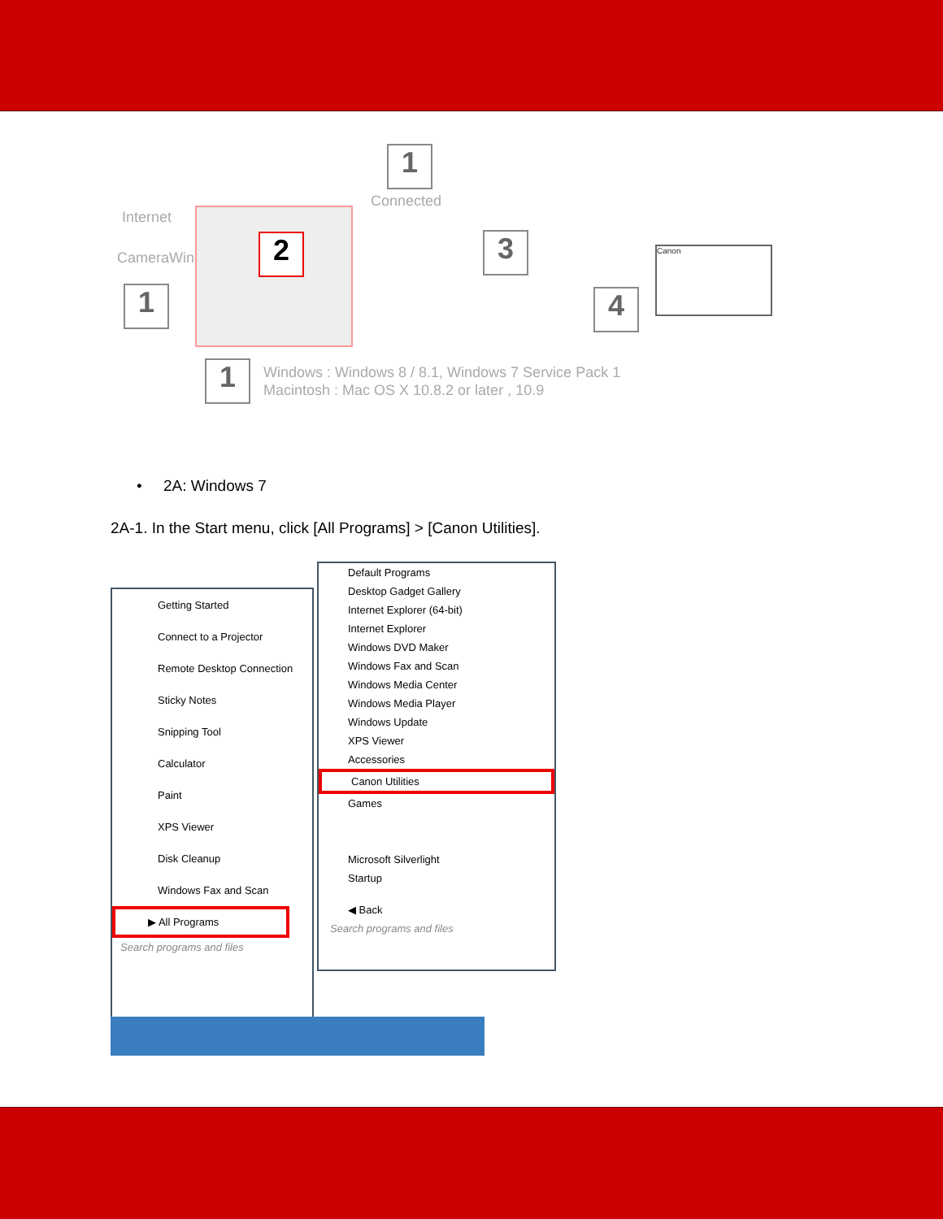Internet
CameraWindow
1
2
1
Connected
3
4
Canon
1
Windows : Windows 8 / 8.1, Windows 7 Service Pack 1
Macintosh : Mac OS X 10.8.2 or later , 10.9
• 2A: Windows 7
2A-1. In the Start menu, click [All Programs] > [Canon Utilities].
Getting Started
Connect to a Projector
Remote Desktop Connection
Sticky Notes
Snipping Tool
Calculator
Paint
XPS Viewer
Disk Cleanup
Windows Fax and Scan
▶ All Programs
Search programs and files
Default Programs
Desktop Gadget Gallery
Internet Explorer (64-bit)
Internet Explorer
Windows DVD Maker
Windows Fax and Scan
Windows Media Center
Windows Media Player
Windows Update
XPS Viewer
Accessories
Canon Utilities
Games
Microsoft Silverlight
Startup
◀ Back
Search programs and files